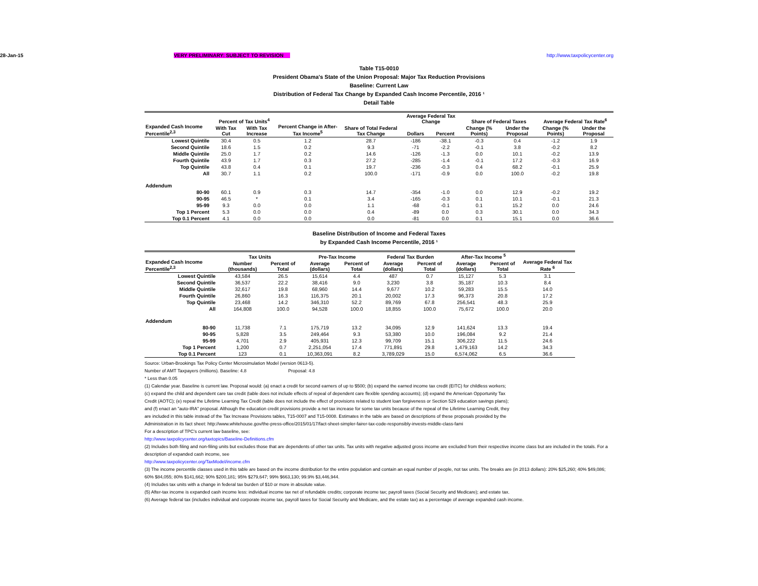28-Jan-15 VERY PRELIMINARY: SUBJECT TO REVISION http://www.taxpolicycenter.org
Table T15-0010
President Obama's State of the Union Proposal: Major Tax Reduction Provisions
Baseline: Current Law
Distribution of Federal Tax Change by Expanded Cash Income Percentile, 2016 ¹
Detail Table
| Expanded Cash Income Percentile<sup>2,3</sup> | Percent of Tax Units<sup>4</sup> | | Percent Change in After-Tax Income<sup>5</sup> | Share of Total Federal Tax Change | Average Federal Tax Change | | Share of Federal Taxes | | Average Federal Tax Rate<sup>6</sup> | |
| --- | --- | --- | --- | --- | --- | --- | --- | --- | --- | --- |
| | With Tax Cut | With Tax Increase | | | Dollars | Percent | Change (% Points) | Under the Proposal | Change (% Points) | Under the Proposal |
| Lowest Quintile | 30.4 | 0.5 | 1.2 | 28.7 | -186 | -38.1 | -0.3 | 0.4 | -1.2 | 1.9 |
| Second Quintile | 18.6 | 1.5 | 0.2 | 9.3 | -71 | -2.2 | -0.1 | 3.8 | -0.2 | 8.2 |
| Middle Quintile | 25.0 | 1.7 | 0.2 | 14.6 | -126 | -1.3 | 0.0 | 10.1 | -0.2 | 13.9 |
| Fourth Quintile | 43.9 | 1.7 | 0.3 | 27.2 | -285 | -1.4 | -0.1 | 17.2 | -0.3 | 16.9 |
| Top Quintile | 43.8 | 0.4 | 0.1 | 19.7 | -236 | -0.3 | 0.4 | 68.2 | -0.1 | 25.9 |
| All | 30.7 | 1.1 | 0.2 | 100.0 | -171 | -0.9 | 0.0 | 100.0 | -0.2 | 19.8 |
| Addendum | | | | | | | | | | |
| 80-90 | 60.1 | 0.9 | 0.3 | 14.7 | -354 | -1.0 | 0.0 | 12.9 | -0.2 | 19.2 |
| 90-95 | 46.5 | * | 0.1 | 3.4 | -165 | -0.3 | 0.1 | 10.1 | -0.1 | 21.3 |
| 95-99 | 9.3 | 0.0 | 0.0 | 1.1 | -68 | -0.1 | 0.1 | 15.2 | 0.0 | 24.6 |
| Top 1 Percent | 5.3 | 0.0 | 0.0 | 0.4 | -89 | 0.0 | 0.3 | 30.1 | 0.0 | 34.3 |
| Top 0.1 Percent | 4.1 | 0.0 | 0.0 | 0.0 | -81 | 0.0 | 0.1 | 15.1 | 0.0 | 36.6 |
Baseline Distribution of Income and Federal Taxes
by Expanded Cash Income Percentile, 2016 ¹
| Expanded Cash Income Percentile<sup>2,3</sup> | Tax Units | | Pre-Tax Income | | Federal Tax Burden | | After-Tax Income <sup>5</sup> | | Average Federal Tax Rate <sup>6</sup> |
| --- | --- | --- | --- | --- | --- | --- | --- | --- | --- |
| | Number (thousands) | Percent of Total | Average (dollars) | Percent of Total | Average (dollars) | Percent of Total | Average (dollars) | Percent of Total | |
| Lowest Quintile | 43,584 | 26.5 | 15,614 | 4.4 | 487 | 0.7 | 15,127 | 5.3 | 3.1 |
| Second Quintile | 36,537 | 22.2 | 38,416 | 9.0 | 3,230 | 3.8 | 35,187 | 10.3 | 8.4 |
| Middle Quintile | 32,617 | 19.8 | 68,960 | 14.4 | 9,677 | 10.2 | 59,283 | 15.5 | 14.0 |
| Fourth Quintile | 26,860 | 16.3 | 116,375 | 20.1 | 20,002 | 17.3 | 96,373 | 20.8 | 17.2 |
| Top Quintile | 23,468 | 14.2 | 346,310 | 52.2 | 89,769 | 67.8 | 256,541 | 48.3 | 25.9 |
| All | 164,808 | 100.0 | 94,528 | 100.0 | 18,855 | 100.0 | 75,672 | 100.0 | 20.0 |
| Addendum | | | | | | | | | |
| 80-90 | 11,738 | 7.1 | 175,719 | 13.2 | 34,095 | 12.9 | 141,624 | 13.3 | 19.4 |
| 90-95 | 5,828 | 3.5 | 249,464 | 9.3 | 53,380 | 10.0 | 196,084 | 9.2 | 21.4 |
| 95-99 | 4,701 | 2.9 | 405,931 | 12.3 | 99,709 | 15.1 | 306,222 | 11.5 | 24.6 |
| Top 1 Percent | 1,200 | 0.7 | 2,251,054 | 17.4 | 771,891 | 29.8 | 1,479,163 | 14.2 | 34.3 |
| Top 0.1 Percent | 123 | 0.1 | 10,363,091 | 8.2 | 3,789,029 | 15.0 | 6,574,062 | 6.5 | 36.6 |
Source: Urban-Brookings Tax Policy Center Microsimulation Model (version 0613-5).
Number of AMT Taxpayers (millions). Baseline: 4.8 Proposal: 4.8
* Less than 0.05
(1) Calendar year. Baseline is current law. Proposal would: (a) enact a credit for second earners of up to $500; (b) expand the earned income tax credit (EITC) for childless workers;
(c) expand the child and dependent care tax credit (table does not include effects of repeal of dependent care flexible spending accounts); (d) expand the American Opportunity Tax
Credit (AOTC); (e) repeal the Lifetime Learning Tax Credit (table does not include the effect of provisions related to student loan forgiveness or Section 529 education savings plans);
and (f) enact an "auto-IRA" proposal. Although the education credit provisions provide a net tax increase for some tax units because of the repeal of the Lifetime Learning Credit, they
are included in this table instead of the Tax Increase Provisions tables, T15-0007 and T15-0008. Estimates in the table are based on descriptions of these proposals provided by the
Administration in its fact sheet: http://www.whitehouse.gov/the-press-office/2015/01/17/fact-sheet-simpler-fairer-tax-code-responsibly-invests-middle-class-fami
For a description of TPC's current law baseline, see:
http://www.taxpolicycenter.org/taxtopics/Baseline-Definitions.cfm
(2) Includes both filing and non-filing units but excludes those that are dependents of other tax units. Tax units with negative adjusted gross income are excluded from their respective income class but are included in the totals. For a description of expanded cash income, see
http://www.taxpolicycenter.org/TaxModel/income.cfm
(3) The income percentile classes used in this table are based on the income distribution for the entire population and contain an equal number of people, not tax units. The breaks are (in 2013 dollars): 20% $25,260; 40% $49,086; 60% $84,055; 80% $141,662; 90% $200,181; 95% $279,647; 99% $663,130; 99.9% $3,446,944.
(4) Includes tax units with a change in federal tax burden of $10 or more in absolute value.
(5) After-tax income is expanded cash income less: individual income tax net of refundable credits; corporate income tax; payroll taxes (Social Security and Medicare); and estate tax.
(6) Average federal tax (includes individual and corporate income tax, payroll taxes for Social Security and Medicare, and the estate tax) as a percentage of average expanded cash income.